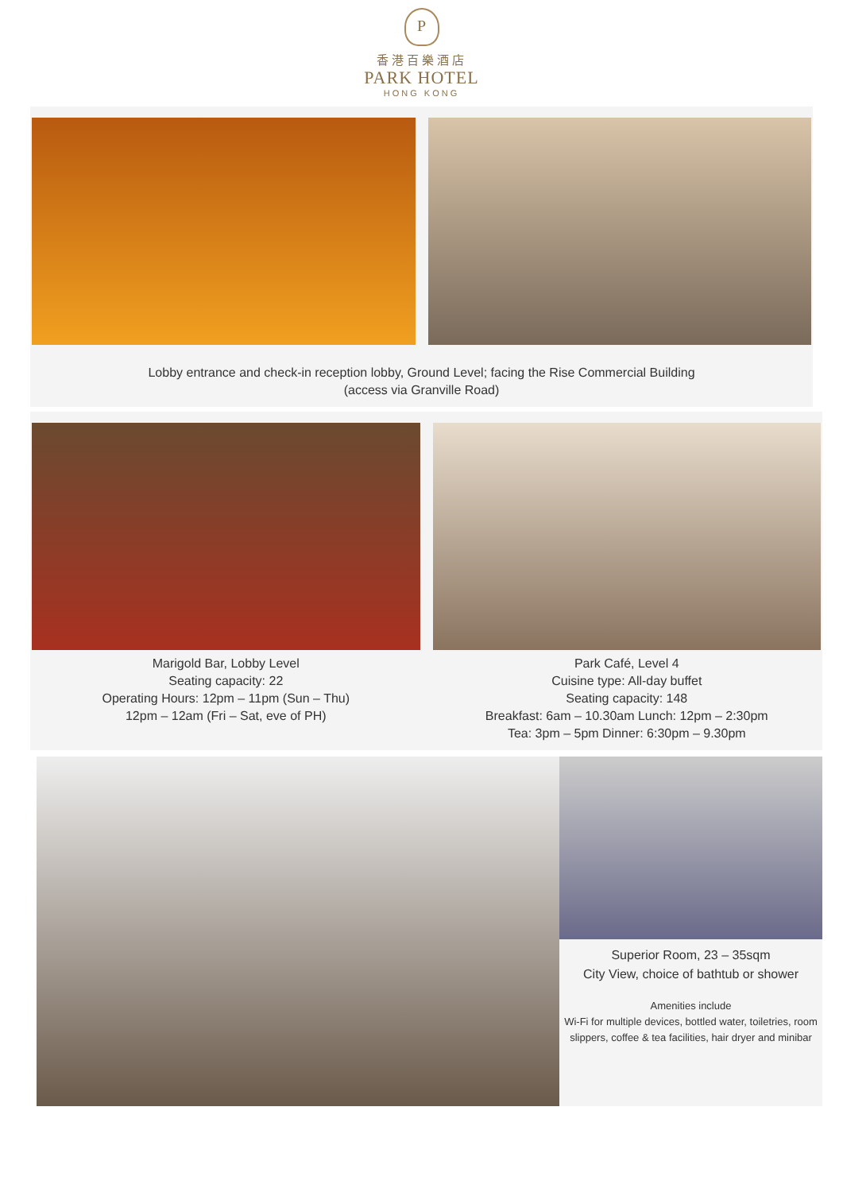P
香港百樂酒店
PARK HOTEL
HONG KONG
Lobby entrance and check-in reception lobby, Ground Level; facing the Rise Commercial Building
(access via Granville Road)
Marigold Bar, Lobby Level
Seating capacity: 22
Operating Hours: 12pm – 11pm (Sun – Thu)
12pm – 12am (Fri – Sat, eve of PH)
Park Café, Level 4
Cuisine type: All-day buffet
Seating capacity: 148
Breakfast: 6am – 10.30am Lunch: 12pm – 2:30pm
Tea: 3pm – 5pm Dinner: 6:30pm – 9.30pm
Superior Room, 23 – 35sqm
City View, choice of bathtub or shower
Amenities include
Wi-Fi for multiple devices, bottled water, toiletries, room slippers, coffee & tea facilities, hair dryer and minibar